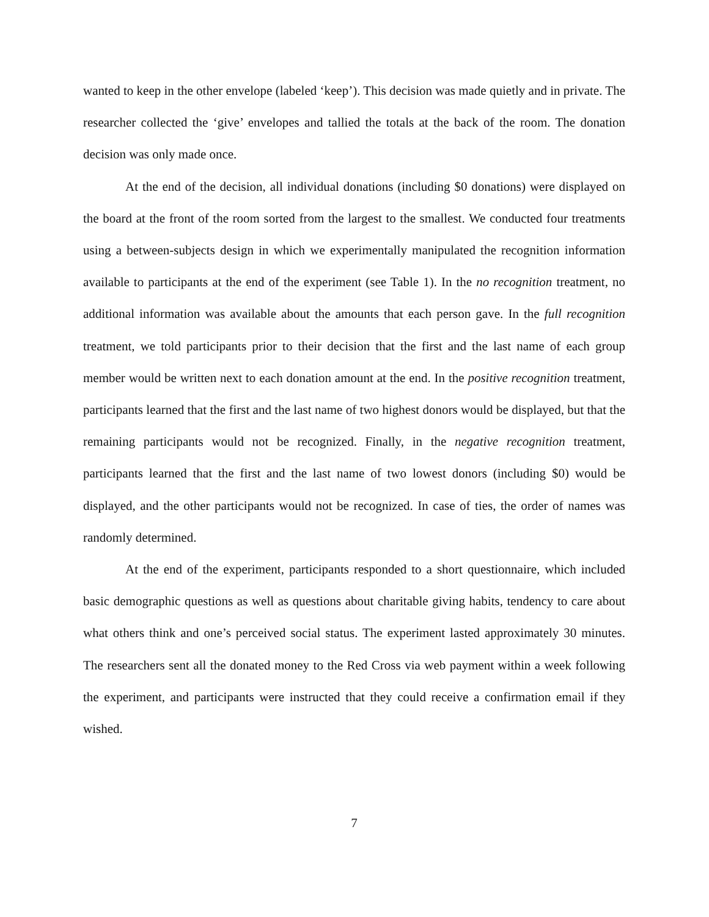wanted to keep in the other envelope (labeled ‘keep’). This decision was made quietly and in private. The researcher collected the ‘give’ envelopes and tallied the totals at the back of the room. The donation decision was only made once.
At the end of the decision, all individual donations (including $0 donations) were displayed on the board at the front of the room sorted from the largest to the smallest. We conducted four treatments using a between-subjects design in which we experimentally manipulated the recognition information available to participants at the end of the experiment (see Table 1). In the no recognition treatment, no additional information was available about the amounts that each person gave. In the full recognition treatment, we told participants prior to their decision that the first and the last name of each group member would be written next to each donation amount at the end. In the positive recognition treatment, participants learned that the first and the last name of two highest donors would be displayed, but that the remaining participants would not be recognized. Finally, in the negative recognition treatment, participants learned that the first and the last name of two lowest donors (including $0) would be displayed, and the other participants would not be recognized. In case of ties, the order of names was randomly determined.
At the end of the experiment, participants responded to a short questionnaire, which included basic demographic questions as well as questions about charitable giving habits, tendency to care about what others think and one’s perceived social status. The experiment lasted approximately 30 minutes. The researchers sent all the donated money to the Red Cross via web payment within a week following the experiment, and participants were instructed that they could receive a confirmation email if they wished.
7